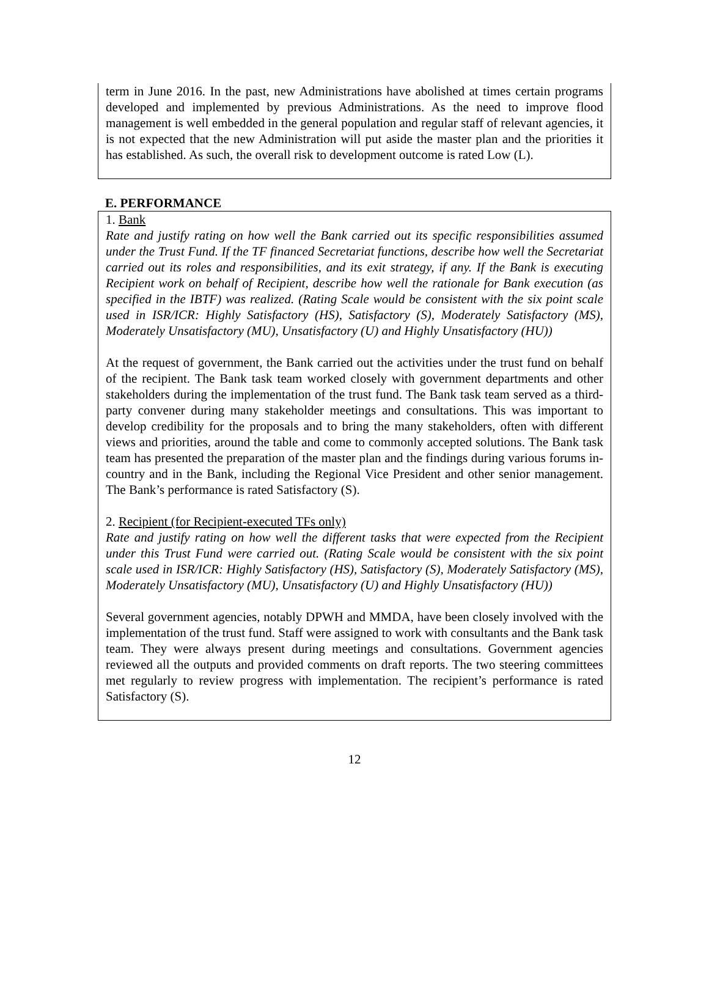term in June 2016. In the past, new Administrations have abolished at times certain programs developed and implemented by previous Administrations. As the need to improve flood management is well embedded in the general population and regular staff of relevant agencies, it is not expected that the new Administration will put aside the master plan and the priorities it has established. As such, the overall risk to development outcome is rated Low (L).
E. PERFORMANCE
1. Bank
Rate and justify rating on how well the Bank carried out its specific responsibilities assumed under the Trust Fund. If the TF financed Secretariat functions, describe how well the Secretariat carried out its roles and responsibilities, and its exit strategy, if any. If the Bank is executing Recipient work on behalf of Recipient, describe how well the rationale for Bank execution (as specified in the IBTF) was realized. (Rating Scale would be consistent with the six point scale used in ISR/ICR: Highly Satisfactory (HS), Satisfactory (S), Moderately Satisfactory (MS), Moderately Unsatisfactory (MU), Unsatisfactory (U) and Highly Unsatisfactory (HU))
At the request of government, the Bank carried out the activities under the trust fund on behalf of the recipient. The Bank task team worked closely with government departments and other stakeholders during the implementation of the trust fund. The Bank task team served as a third-party convener during many stakeholder meetings and consultations. This was important to develop credibility for the proposals and to bring the many stakeholders, often with different views and priorities, around the table and come to commonly accepted solutions. The Bank task team has presented the preparation of the master plan and the findings during various forums in-country and in the Bank, including the Regional Vice President and other senior management. The Bank’s performance is rated Satisfactory (S).
2. Recipient (for Recipient-executed TFs only)
Rate and justify rating on how well the different tasks that were expected from the Recipient under this Trust Fund were carried out. (Rating Scale would be consistent with the six point scale used in ISR/ICR: Highly Satisfactory (HS), Satisfactory (S), Moderately Satisfactory (MS), Moderately Unsatisfactory (MU), Unsatisfactory (U) and Highly Unsatisfactory (HU))
Several government agencies, notably DPWH and MMDA, have been closely involved with the implementation of the trust fund. Staff were assigned to work with consultants and the Bank task team. They were always present during meetings and consultations. Government agencies reviewed all the outputs and provided comments on draft reports. The two steering committees met regularly to review progress with implementation. The recipient’s performance is rated Satisfactory (S).
12